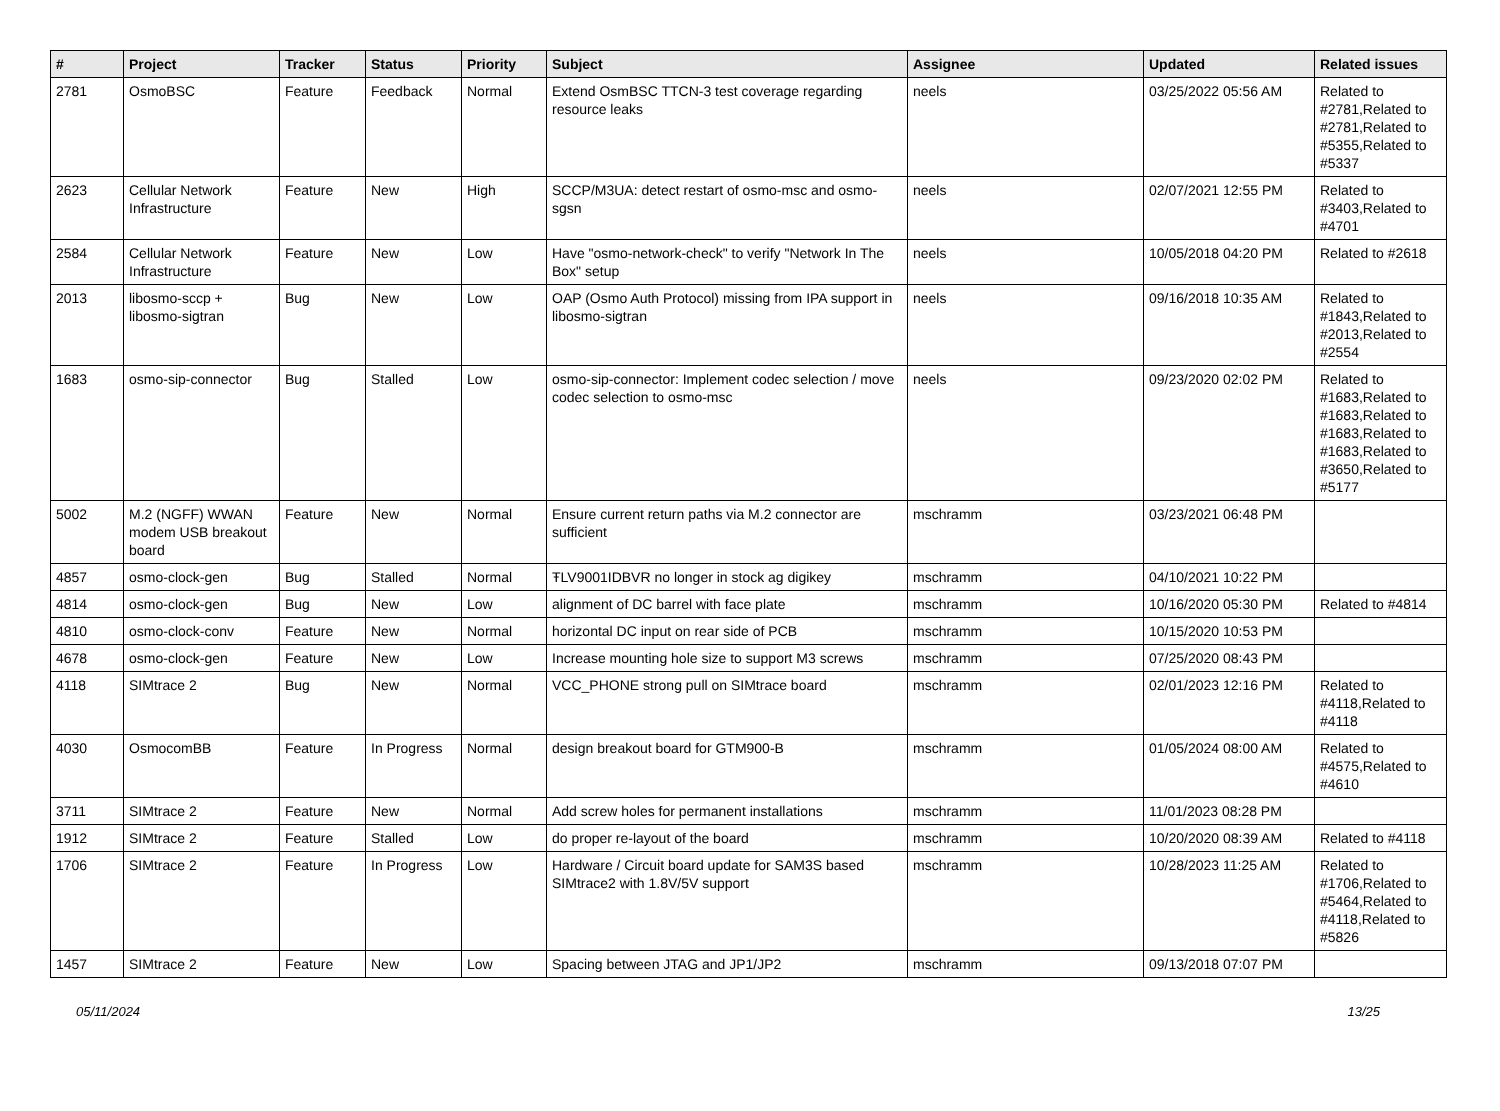| # | Project | Tracker | Status | Priority | Subject | Assignee | Updated | Related issues |
| --- | --- | --- | --- | --- | --- | --- | --- | --- |
| 2781 | OsmoBSC | Feature | Feedback | Normal | Extend OsmBSC TTCN-3 test coverage regarding resource leaks | neels | 03/25/2022 05:56 AM | Related to #2781,Related to #2781,Related to #5355,Related to #5337 |
| 2623 | Cellular Network Infrastructure | Feature | New | High | SCCP/M3UA: detect restart of osmo-msc and osmo-sgsn | neels | 02/07/2021 12:55 PM | Related to #3403,Related to #4701 |
| 2584 | Cellular Network Infrastructure | Feature | New | Low | Have "osmo-network-check" to verify "Network In The Box" setup | neels | 10/05/2018 04:20 PM | Related to #2618 |
| 2013 | libosmo-sccp + libosmo-sigtran | Bug | New | Low | OAP (Osmo Auth Protocol) missing from IPA support in libosmo-sigtran | neels | 09/16/2018 10:35 AM | Related to #1843,Related to #2013,Related to #2554 |
| 1683 | osmo-sip-connector | Bug | Stalled | Low | osmo-sip-connector: Implement codec selection / move codec selection to osmo-msc | neels | 09/23/2020 02:02 PM | Related to #1683,Related to #1683,Related to #1683,Related to #1683,Related to #3650,Related to #5177 |
| 5002 | M.2 (NGFF) WWAN modem USB breakout board | Feature | New | Normal | Ensure current return paths via M.2 connector are sufficient | mschramm | 03/23/2021 06:48 PM | |
| 4857 | osmo-clock-gen | Bug | Stalled | Normal | ŦLV9001IDBVR no longer in stock ag digikey | mschramm | 04/10/2021 10:22 PM | |
| 4814 | osmo-clock-gen | Bug | New | Low | alignment of DC barrel with face plate | mschramm | 10/16/2020 05:30 PM | Related to #4814 |
| 4810 | osmo-clock-conv | Feature | New | Normal | horizontal DC input on rear side of PCB | mschramm | 10/15/2020 10:53 PM | |
| 4678 | osmo-clock-gen | Feature | New | Low | Increase mounting hole size to support M3 screws | mschramm | 07/25/2020 08:43 PM | |
| 4118 | SIMtrace 2 | Bug | New | Normal | VCC_PHONE strong pull on SIMtrace board | mschramm | 02/01/2023 12:16 PM | Related to #4118,Related to #4118 |
| 4030 | OsmocomBB | Feature | In Progress | Normal | design breakout board for GTM900-B | mschramm | 01/05/2024 08:00 AM | Related to #4575,Related to #4610 |
| 3711 | SIMtrace 2 | Feature | New | Normal | Add screw holes for permanent installations | mschramm | 11/01/2023 08:28 PM | |
| 1912 | SIMtrace 2 | Feature | Stalled | Low | do proper re-layout of the board | mschramm | 10/20/2020 08:39 AM | Related to #4118 |
| 1706 | SIMtrace 2 | Feature | In Progress | Low | Hardware / Circuit board update for SAM3S based SIMtrace2 with 1.8V/5V support | mschramm | 10/28/2023 11:25 AM | Related to #1706,Related to #5464,Related to #4118,Related to #5826 |
| 1457 | SIMtrace 2 | Feature | New | Low | Spacing between JTAG and JP1/JP2 | mschramm | 09/13/2018 07:07 PM | |
05/11/2024 13/25